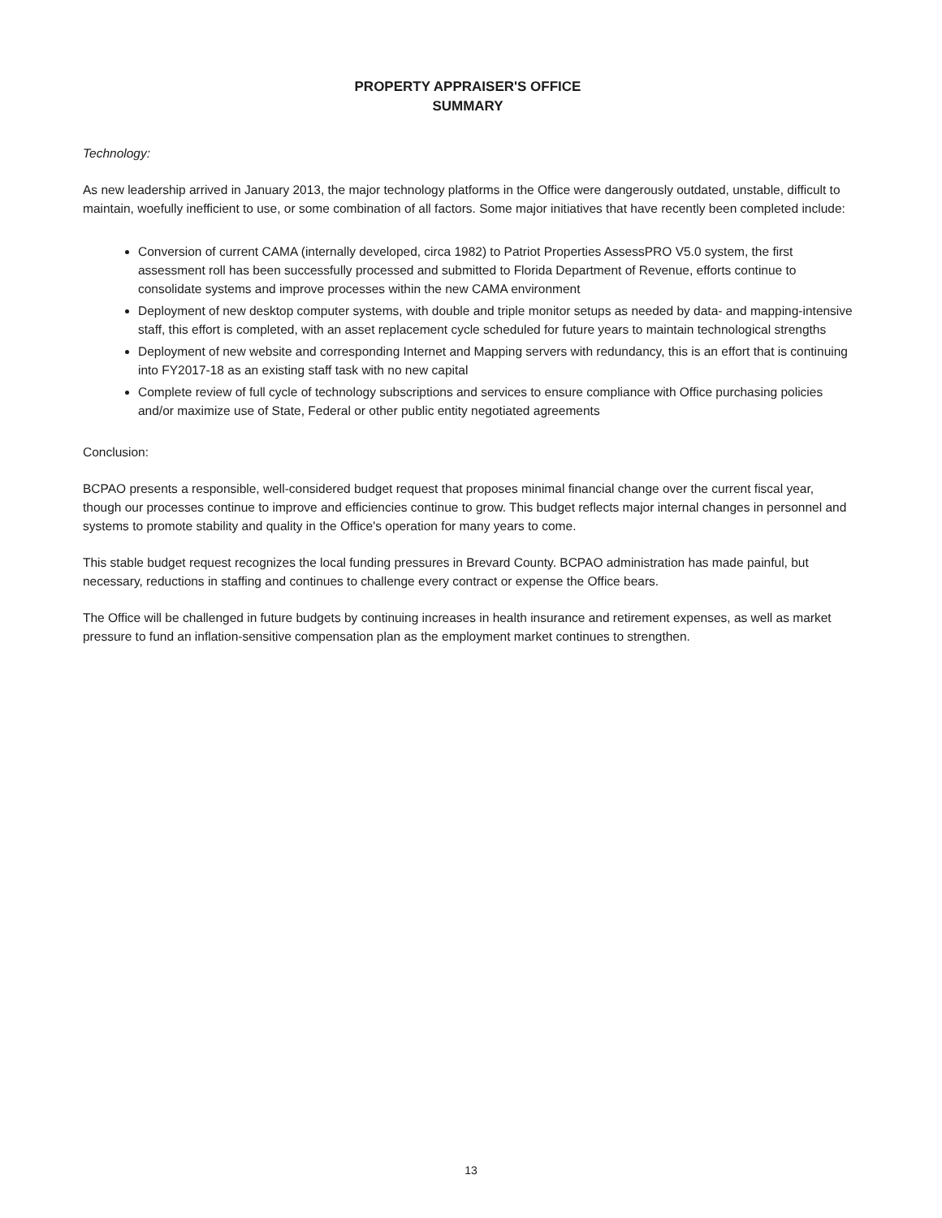PROPERTY APPRAISER'S OFFICE
SUMMARY
Technology:
As new leadership arrived in January 2013, the major technology platforms in the Office were dangerously outdated, unstable, difficult to maintain, woefully inefficient to use, or some combination of all factors. Some major initiatives that have recently been completed include:
Conversion of current CAMA (internally developed, circa 1982) to Patriot Properties AssessPRO V5.0 system, the first assessment roll has been successfully processed and submitted to Florida Department of Revenue, efforts continue to consolidate systems and improve processes within the new CAMA environment
Deployment of new desktop computer systems, with double and triple monitor setups as needed by data- and mapping-intensive staff, this effort is completed, with an asset replacement cycle scheduled for future years to maintain technological strengths
Deployment of new website and corresponding Internet and Mapping servers with redundancy, this is an effort that is continuing into FY2017-18 as an existing staff task with no new capital
Complete review of full cycle of technology subscriptions and services to ensure compliance with Office purchasing policies and/or maximize use of State, Federal or other public entity negotiated agreements
Conclusion:
BCPAO presents a responsible, well-considered budget request that proposes minimal financial change over the current fiscal year, though our processes continue to improve and efficiencies continue to grow. This budget reflects major internal changes in personnel and systems to promote stability and quality in the Office's operation for many years to come.
This stable budget request recognizes the local funding pressures in Brevard County. BCPAO administration has made painful, but necessary, reductions in staffing and continues to challenge every contract or expense the Office bears.
The Office will be challenged in future budgets by continuing increases in health insurance and retirement expenses, as well as market pressure to fund an inflation-sensitive compensation plan as the employment market continues to strengthen.
13